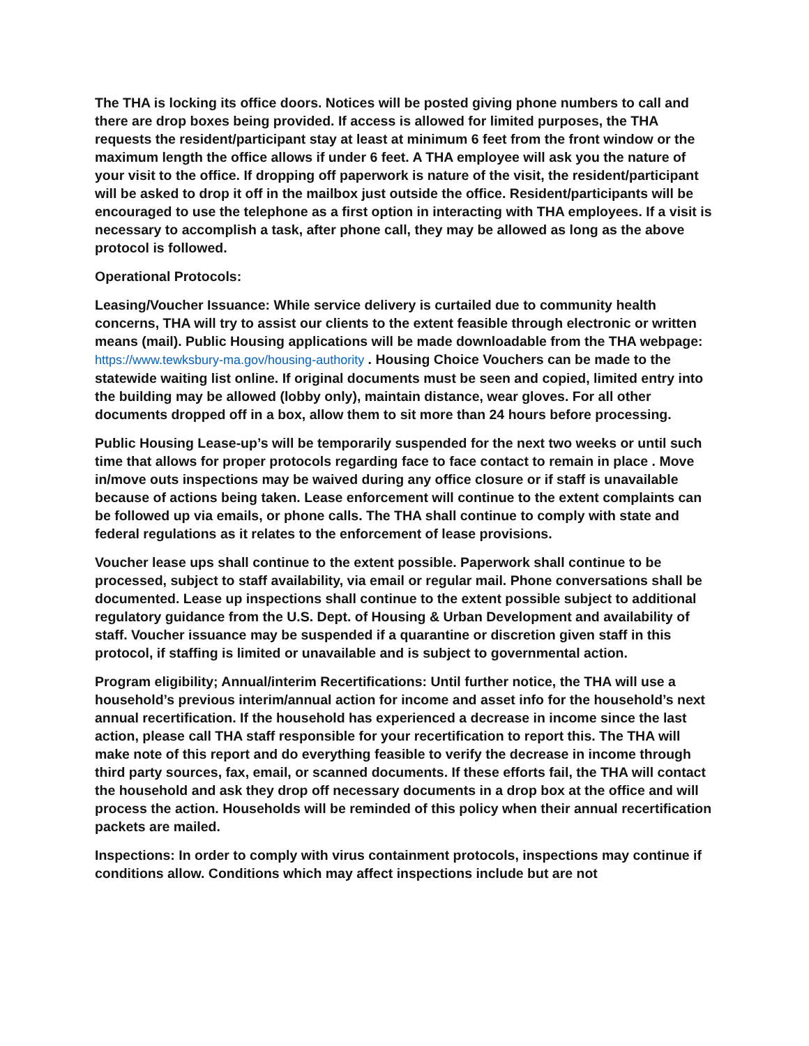The THA is locking its office doors. Notices will be posted giving phone numbers to call and there are drop boxes being provided. If access is allowed for limited purposes, the THA requests the resident/participant stay at least at minimum 6 feet from the front window or the maximum length the office allows if under 6 feet. A THA employee will ask you the nature of your visit to the office. If dropping off paperwork is nature of the visit, the resident/participant will be asked to drop it off in the mailbox just outside the office. Resident/participants will be encouraged to use the telephone as a first option in interacting with THA employees. If a visit is necessary to accomplish a task, after phone call, they may be allowed as long as the above protocol is followed.
Operational Protocols:
Leasing/Voucher Issuance: While service delivery is curtailed due to community health concerns, THA will try to assist our clients to the extent feasible through electronic or written means (mail). Public Housing applications will be made downloadable from the THA webpage: https://www.tewksbury-ma.gov/housing-authority . Housing Choice Vouchers can be made to the statewide waiting list online. If original documents must be seen and copied, limited entry into the building may be allowed (lobby only), maintain distance, wear gloves. For all other documents dropped off in a box, allow them to sit more than 24 hours before processing.
Public Housing Lease-up’s will be temporarily suspended for the next two weeks or until such time that allows for proper protocols regarding face to face contact to remain in place . Move in/move outs inspections may be waived during any office closure or if staff is unavailable because of actions being taken. Lease enforcement will continue to the extent complaints can be followed up via emails, or phone calls. The THA shall continue to comply with state and federal regulations as it relates to the enforcement of lease provisions.
Voucher lease ups shall continue to the extent possible. Paperwork shall continue to be processed, subject to staff availability, via email or regular mail. Phone conversations shall be documented. Lease up inspections shall continue to the extent possible subject to additional regulatory guidance from the U.S. Dept. of Housing & Urban Development and availability of staff. Voucher issuance may be suspended if a quarantine or discretion given staff in this protocol, if staffing is limited or unavailable and is subject to governmental action.
Program eligibility; Annual/interim Recertifications: Until further notice, the THA will use a household’s previous interim/annual action for income and asset info for the household’s next annual recertification. If the household has experienced a decrease in income since the last action, please call THA staff responsible for your recertification to report this. The THA will make note of this report and do everything feasible to verify the decrease in income through third party sources, fax, email, or scanned documents. If these efforts fail, the THA will contact the household and ask they drop off necessary documents in a drop box at the office and will process the action. Households will be reminded of this policy when their annual recertification packets are mailed.
Inspections: In order to comply with virus containment protocols, inspections may continue if conditions allow. Conditions which may affect inspections include but are not